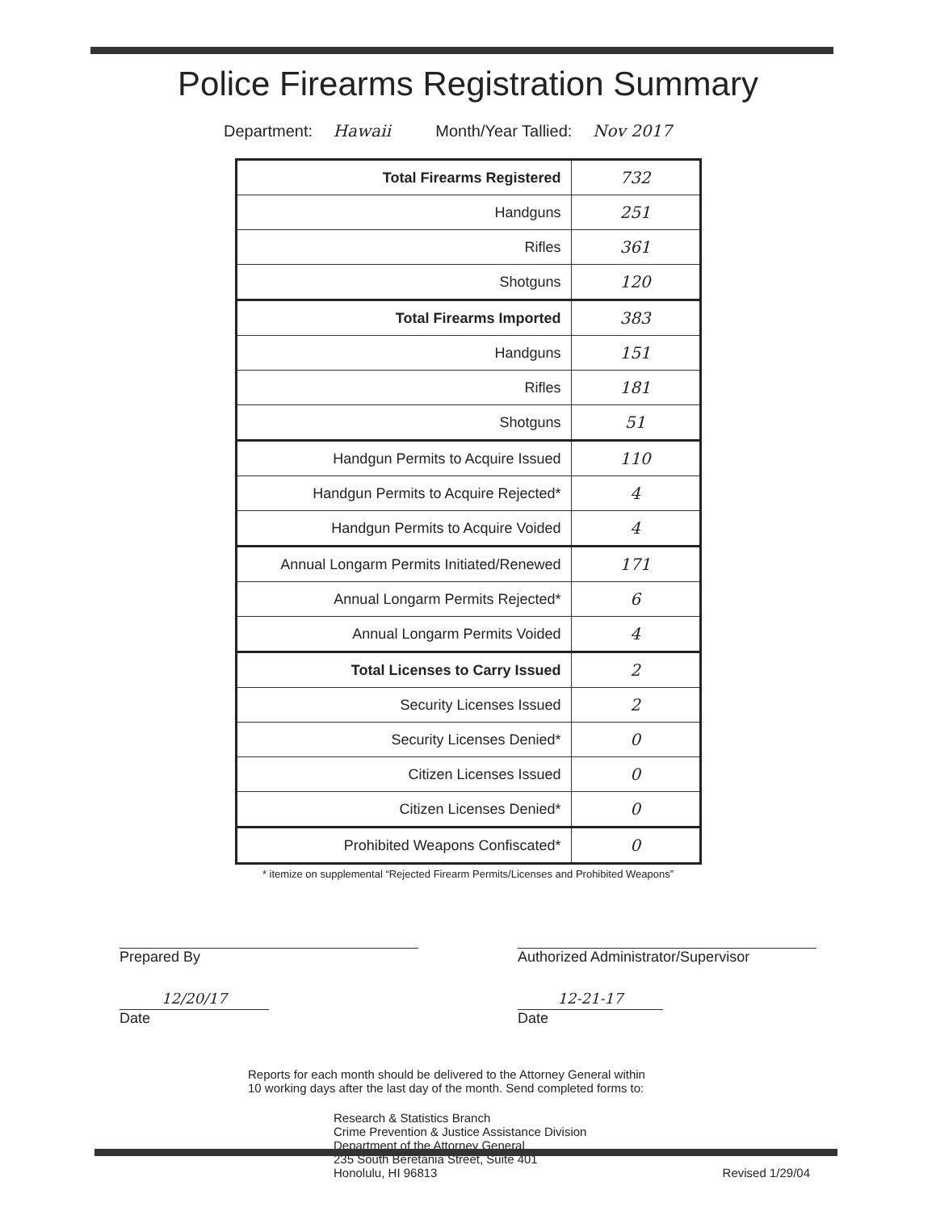Police Firearms Registration Summary
Department: Hawaii Month/Year Tallied: Nov 2017
| Total Firearms Registered | 732 |
| Handguns | 251 |
| Rifles | 361 |
| Shotguns | 120 |
| Total Firearms Imported | 383 |
| Handguns | 151 |
| Rifles | 181 |
| Shotguns | 51 |
| Handgun Permits to Acquire Issued | 110 |
| Handgun Permits to Acquire Rejected* | 4 |
| Handgun Permits to Acquire Voided | 4 |
| Annual Longarm Permits Initiated/Renewed | 171 |
| Annual Longarm Permits Rejected* | 6 |
| Annual Longarm Permits Voided | 4 |
| Total Licenses to Carry Issued | 2 |
| Security Licenses Issued | 2 |
| Security Licenses Denied* | 0 |
| Citizen Licenses Issued | 0 |
| Citizen Licenses Denied* | 0 |
| Prohibited Weapons Confiscated* | 0 |
* itemize on supplemental “Rejected Firearm Permits/Licenses and Prohibited Weapons”
Prepared By
12/20/17
Date
Authorized Administrator/Supervisor
12-21-17
Date
Reports for each month should be delivered to the Attorney General within
10 working days after the last day of the month. Send completed forms to:
Research & Statistics Branch
Crime Prevention & Justice Assistance Division
Department of the Attorney General
235 South Beretania Street, Suite 401
Honolulu, HI 96813
Revised 1/29/04